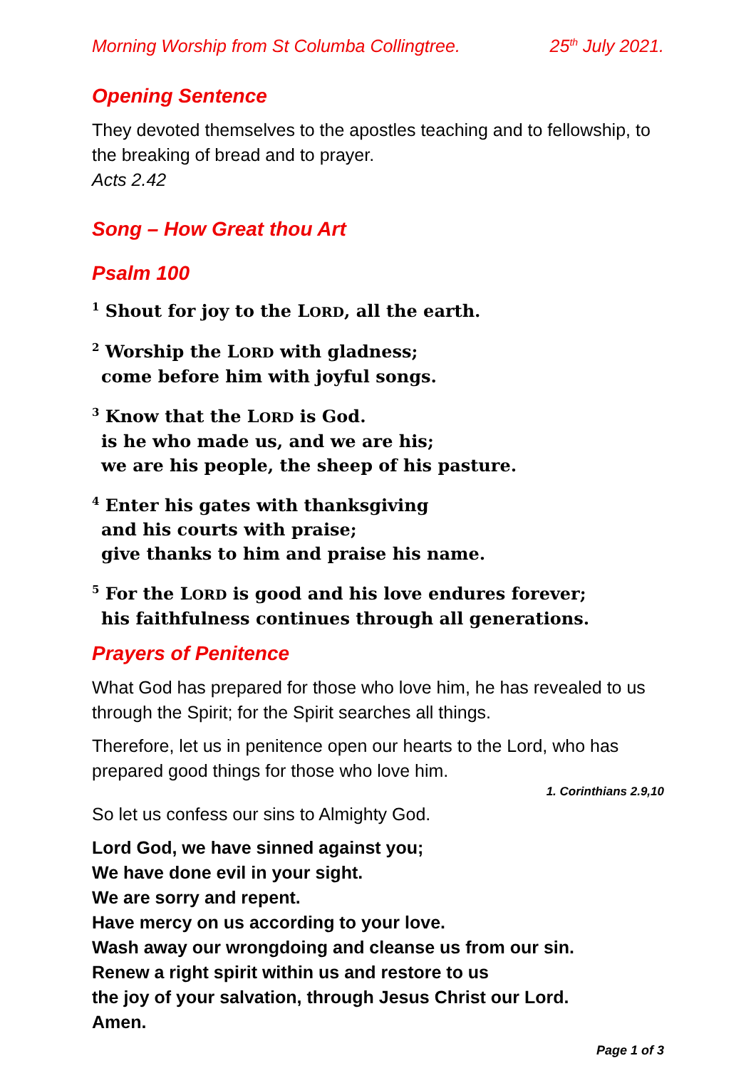Morning Worship from St Columba Collingtree. 25<sup>th</sup> July 2021.
Opening Sentence
They devoted themselves to the apostles teaching and to fellowship, to the breaking of bread and to prayer.
Acts 2.42
Song – How Great thou Art
Psalm 100
<sup>1</sup> Shout for joy to the LORD, all the earth.
<sup>2</sup> Worship the LORD with gladness;
come before him with joyful songs.
<sup>3</sup> Know that the LORD is God.
is he who made us, and we are his;
we are his people, the sheep of his pasture.
<sup>4</sup> Enter his gates with thanksgiving
and his courts with praise;
give thanks to him and praise his name.
<sup>5</sup> For the LORD is good and his love endures forever;
his faithfulness continues through all generations.
Prayers of Penitence
What God has prepared for those who love him, he has revealed to us through the Spirit; for the Spirit searches all things.
Therefore, let us in penitence open our hearts to the Lord, who has prepared good things for those who love him.
1. Corinthians 2.9,10
So let us confess our sins to Almighty God.
Lord God, we have sinned against you;
We have done evil in your sight.
We are sorry and repent.
Have mercy on us according to your love.
Wash away our wrongdoing and cleanse us from our sin.
Renew a right spirit within us and restore to us
the joy of your salvation, through Jesus Christ our Lord.
Amen.
Page 1 of 3